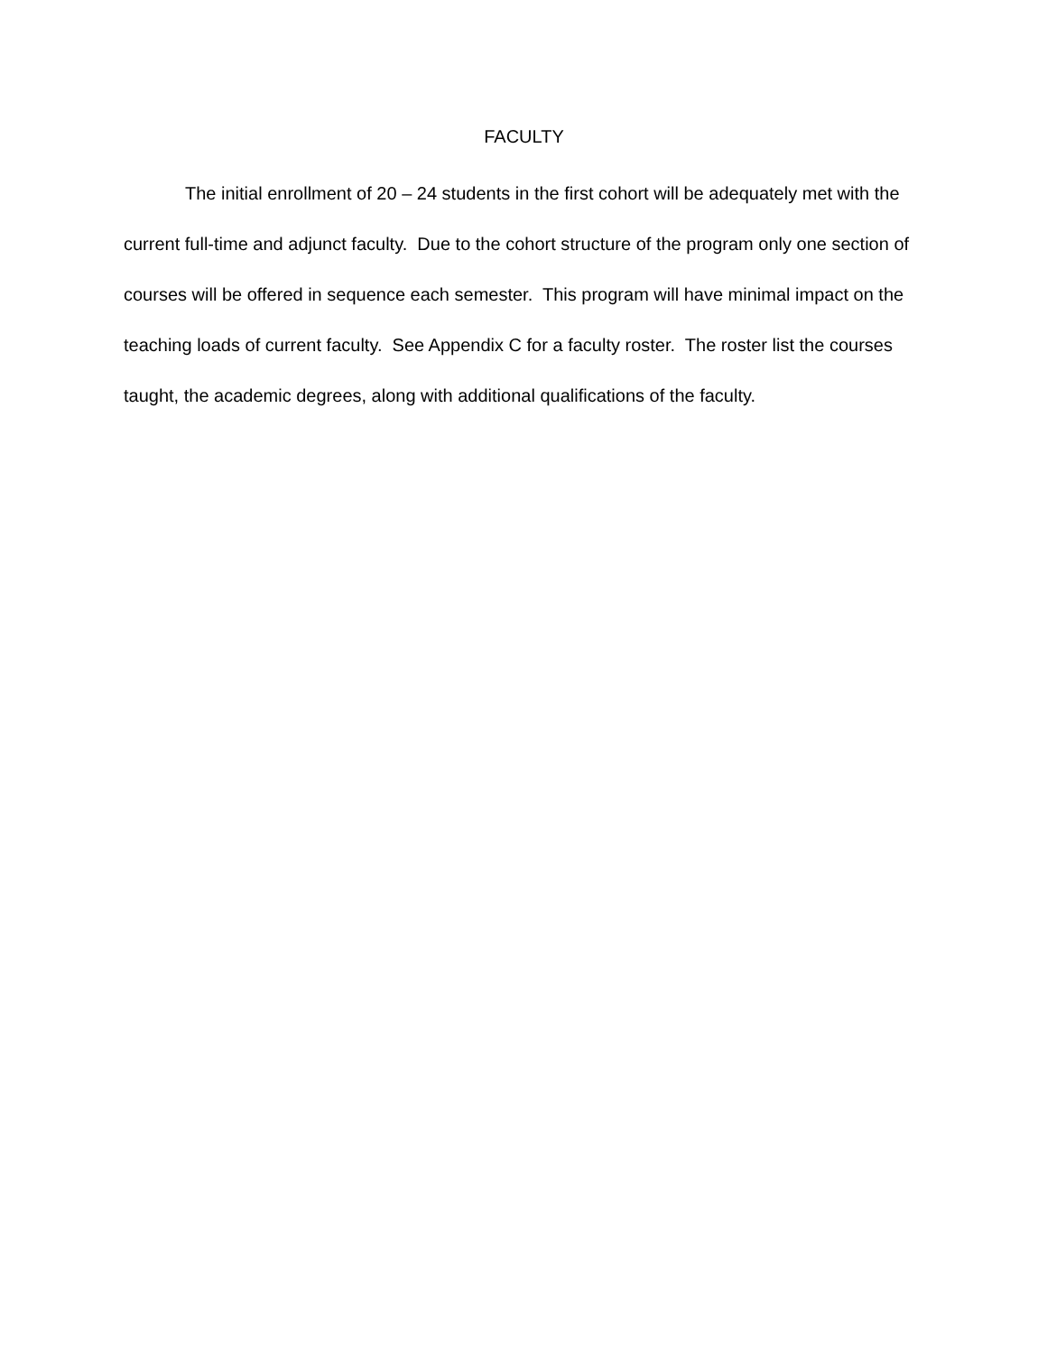FACULTY
The initial enrollment of 20 – 24 students in the first cohort will be adequately met with the current full-time and adjunct faculty. Due to the cohort structure of the program only one section of courses will be offered in sequence each semester. This program will have minimal impact on the teaching loads of current faculty. See Appendix C for a faculty roster. The roster list the courses taught, the academic degrees, along with additional qualifications of the faculty.